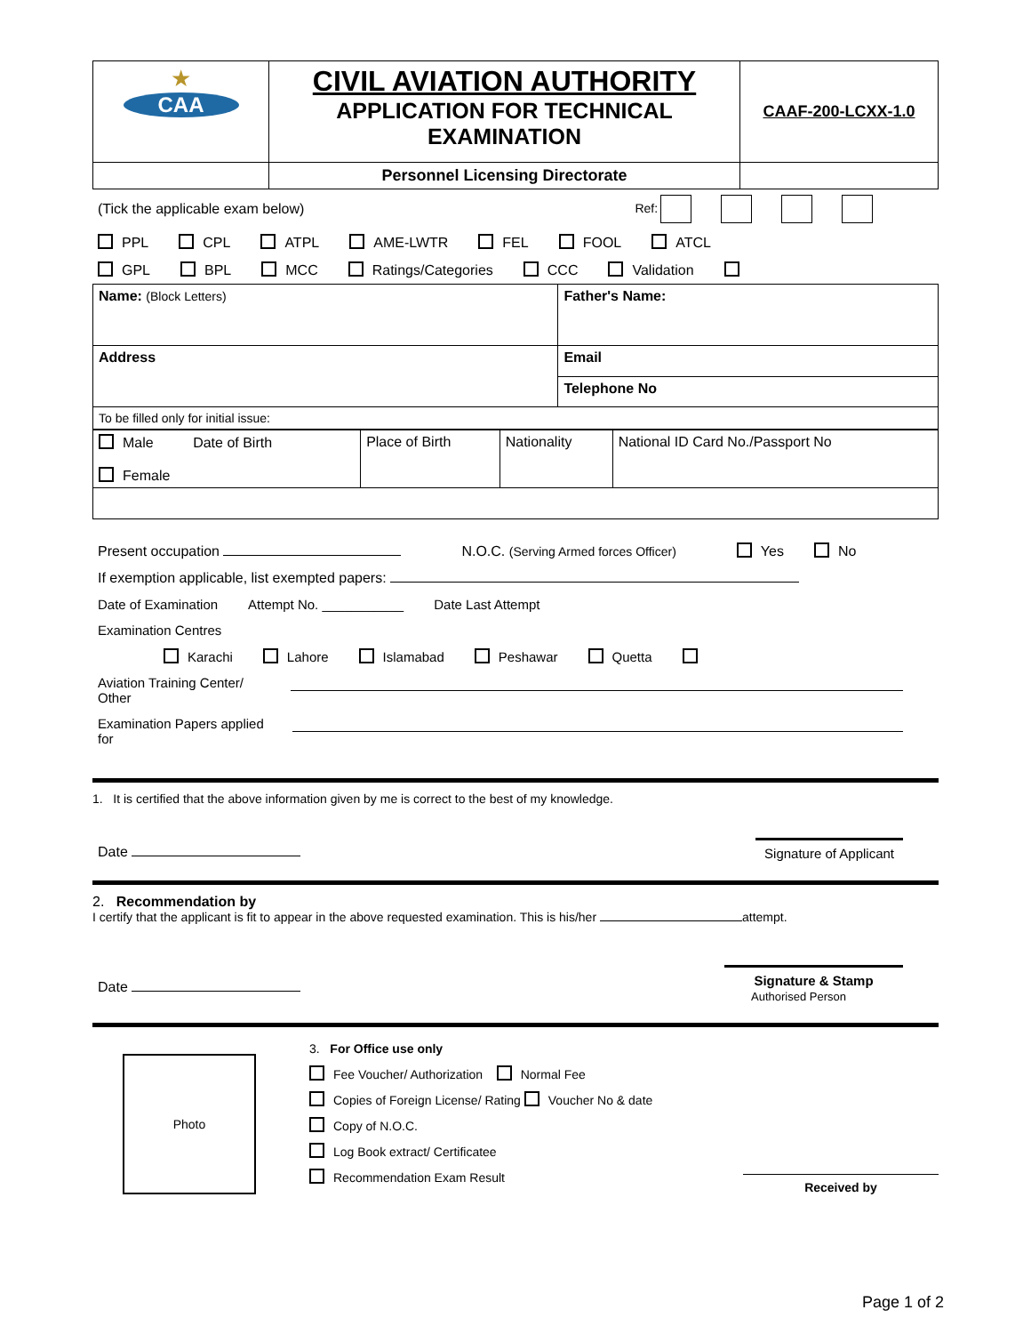| ★ CAA | CIVIL AVIATION AUTHORITY APPLICATION FOR TECHNICAL EXAMINATION | CAAF-200-LCXX-1.0 |
| | Personnel Licensing Directorate | |
(Tick the applicable exam below) Ref:
PPL CPL ATPL AME-LWTR FEL FOOL ATCL
GPL BPL MCC Ratings/Categories CCC Validation
| Name: (Block Letters) | Father's Name: | |
| Address | | Email |
| | | Telephone No |
| To be filled only for initial issue: | | |
| Male Date of Birth Female | Place of Birth | Nationality | National ID Card No./Passport No |
Present occupation N.O.C. (Serving Armed forces Officer) Yes No
If exemption applicable, list exempted papers:
Date of Examination Attempt No. ___________ Date Last Attempt
Examination Centres
Karachi Lahore Islamabad Peshawar Quetta
Aviation Training Center/ Other
Examination Papers applied for
1. It is certified that the above information given by me is correct to the best of my knowledge.
Date Signature of Applicant
2. Recommendation by
I certify that the applicant is fit to appear in the above requested examination. This is his/her attempt.
Date Signature & Stamp
Authorised Person
Photo
3. For Office use only
Fee Voucher/ Authorization Normal Fee
Copies of Foreign License/ Rating Voucher No & date
Copy of N.O.C.
Log Book extract/ Certificatee
Recommendation Exam Result
Received by
Page 1 of 2